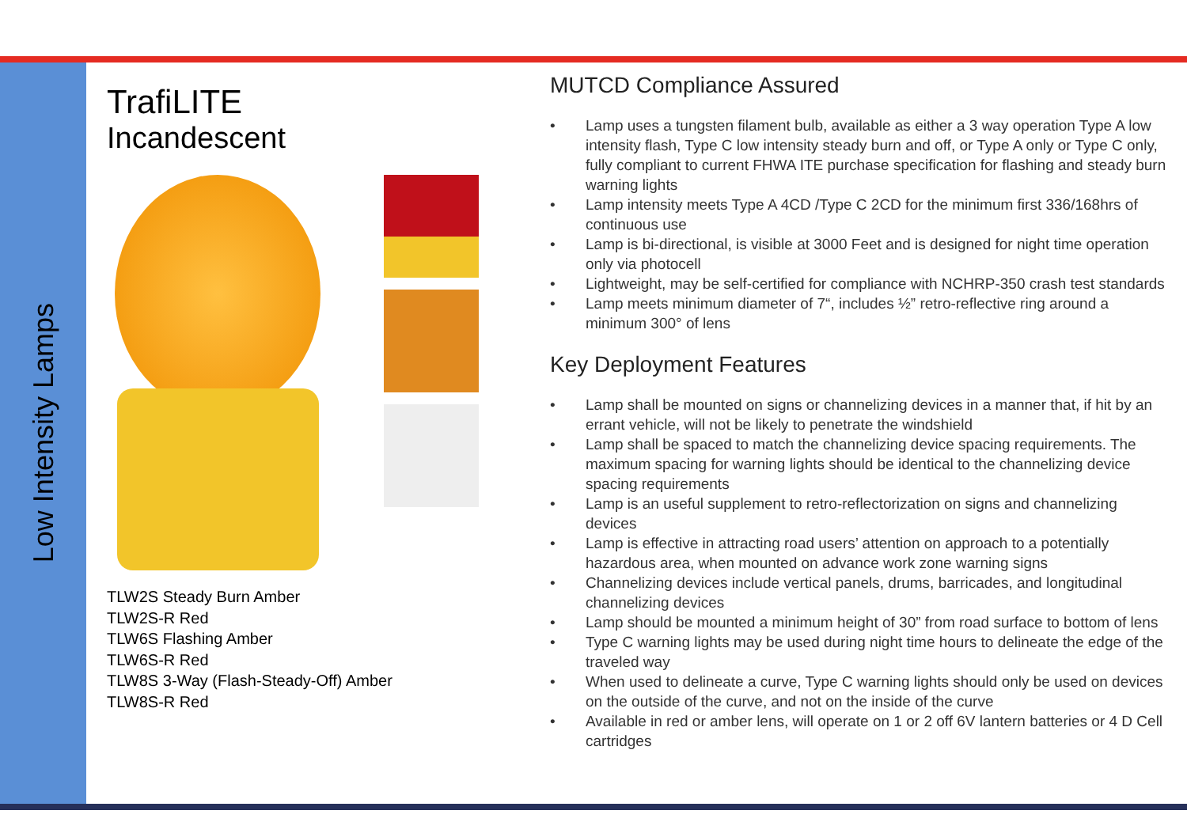Low Intensity Lamps
TrafiLITE
Incandescent
TLW2S Steady Burn Amber
TLW2S-R Red
TLW6S Flashing Amber
TLW6S-R Red
TLW8S 3-Way (Flash-Steady-Off) Amber
TLW8S-R Red
MUTCD Compliance Assured
• Lamp uses a tungsten filament bulb, available as either a 3 way operation Type A low intensity flash, Type C low intensity steady burn and off, or Type A only or Type C only, fully compliant to current FHWA ITE purchase specification for flashing and steady burn warning lights
• Lamp intensity meets Type A 4CD /Type C 2CD for the minimum first 336/168hrs of continuous use
• Lamp is bi-directional, is visible at 3000 Feet and is designed for night time operation only via photocell
• Lightweight, may be self-certified for compliance with NCHRP-350 crash test standards
• Lamp meets minimum diameter of 7“, includes ½” retro-reflective ring around a minimum 300° of lens
Key Deployment Features
• Lamp shall be mounted on signs or channelizing devices in a manner that, if hit by an errant vehicle, will not be likely to penetrate the windshield
• Lamp shall be spaced to match the channelizing device spacing requirements. The maximum spacing for warning lights should be identical to the channelizing device spacing requirements
• Lamp is an useful supplement to retro-reflectorization on signs and channelizing devices
• Lamp is effective in attracting road users’ attention on approach to a potentially hazardous area, when mounted on advance work zone warning signs
• Channelizing devices include vertical panels, drums, barricades, and longitudinal channelizing devices
• Lamp should be mounted a minimum height of 30” from road surface to bottom of lens
• Type C warning lights may be used during night time hours to delineate the edge of the traveled way
• When used to delineate a curve, Type C warning lights should only be used on devices on the outside of the curve, and not on the inside of the curve
• Available in red or amber lens, will operate on 1 or 2 off 6V lantern batteries or 4 D Cell cartridges